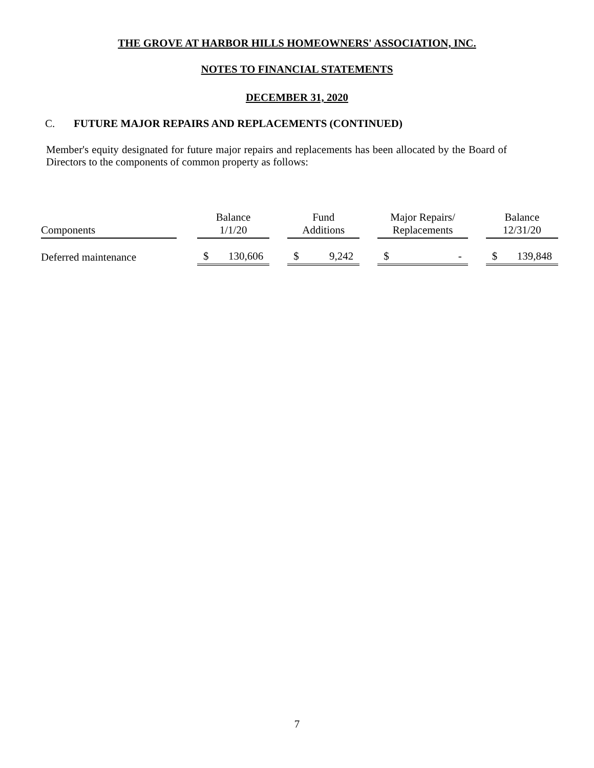THE GROVE AT HARBOR HILLS HOMEOWNERS' ASSOCIATION, INC.
NOTES TO FINANCIAL STATEMENTS
DECEMBER 31, 2020
C. FUTURE MAJOR REPAIRS AND REPLACEMENTS (CONTINUED)
Member's equity designated for future major repairs and replacements has been allocated by the Board of Directors to the components of common property as follows:
| Components | | Balance 1/1/20 | | | Fund Additions | | | Major Repairs/ Replacements | | | Balance 12/31/20 | |
| --- | --- | --- | --- | --- | --- | --- | --- | --- | --- | --- | --- | --- |
| Deferred maintenance | | $ | 130,606 | | $ | 9,242 | | $ | - | | $ | 139,848 |
7